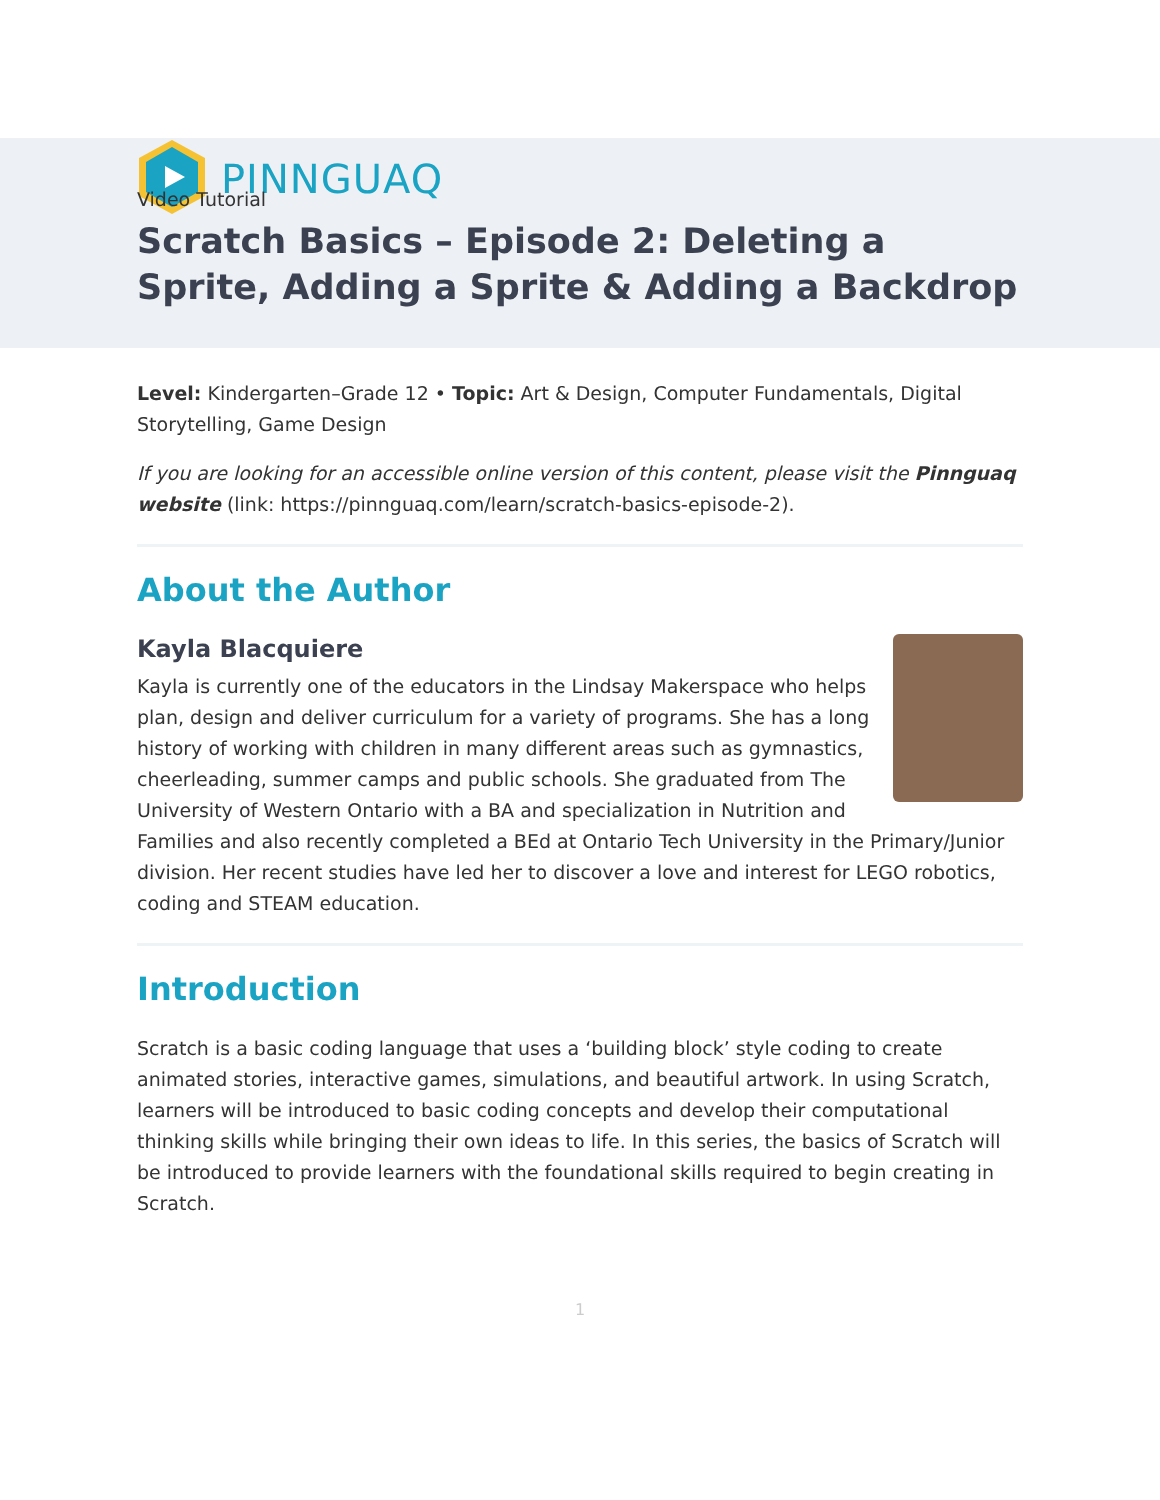PINNGUAQ
Video Tutorial
Scratch Basics – Episode 2: Deleting a Sprite, Adding a Sprite & Adding a Backdrop
Level: Kindergarten–Grade 12 • Topic: Art & Design, Computer Fundamentals, Digital Storytelling, Game Design
If you are looking for an accessible online version of this content, please visit the Pinnguaq website (link: https://pinnguaq.com/learn/scratch-basics-episode-2).
About the Author
Kayla Blacquiere
Kayla is currently one of the educators in the Lindsay Makerspace who helps plan, design and deliver curriculum for a variety of programs. She has a long history of working with children in many different areas such as gymnastics, cheerleading, summer camps and public schools. She graduated from The University of Western Ontario with a BA and specialization in Nutrition and Families and also recently completed a BEd at Ontario Tech University in the Primary/Junior division. Her recent studies have led her to discover a love and interest for LEGO robotics, coding and STEAM education.
Introduction
Scratch is a basic coding language that uses a ‘building block’ style coding to create animated stories, interactive games, simulations, and beautiful artwork. In using Scratch, learners will be introduced to basic coding concepts and develop their computational thinking skills while bringing their own ideas to life. In this series, the basics of Scratch will be introduced to provide learners with the foundational skills required to begin creating in Scratch.
1